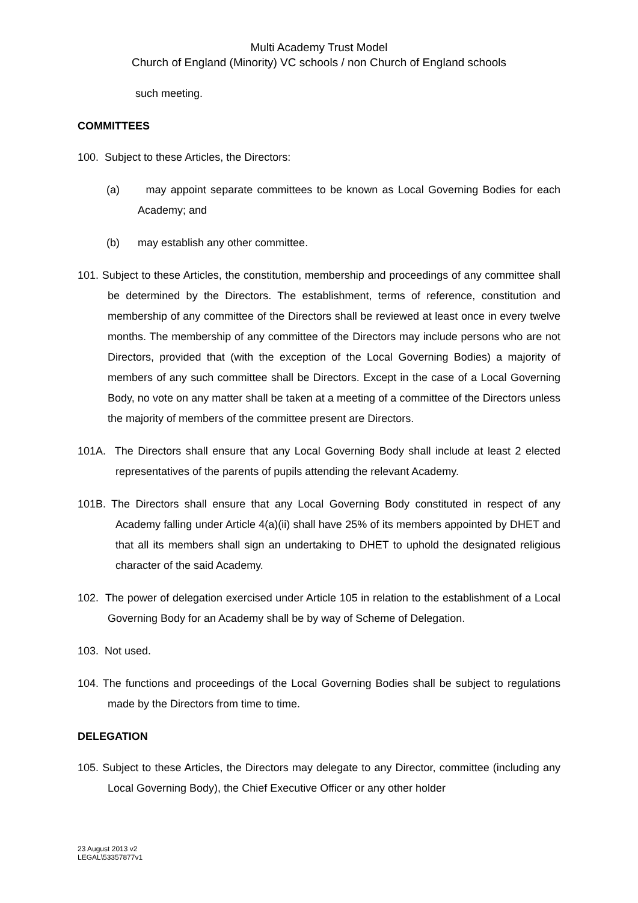Multi Academy Trust Model
Church of England (Minority) VC schools / non Church of England schools
such meeting.
COMMITTEES
100. Subject to these Articles, the Directors:
(a) may appoint separate committees to be known as Local Governing Bodies for each Academy; and
(b) may establish any other committee.
101. Subject to these Articles, the constitution, membership and proceedings of any committee shall be determined by the Directors. The establishment, terms of reference, constitution and membership of any committee of the Directors shall be reviewed at least once in every twelve months. The membership of any committee of the Directors may include persons who are not Directors, provided that (with the exception of the Local Governing Bodies) a majority of members of any such committee shall be Directors. Except in the case of a Local Governing Body, no vote on any matter shall be taken at a meeting of a committee of the Directors unless the majority of members of the committee present are Directors.
101A. The Directors shall ensure that any Local Governing Body shall include at least 2 elected representatives of the parents of pupils attending the relevant Academy.
101B. The Directors shall ensure that any Local Governing Body constituted in respect of any Academy falling under Article 4(a)(ii) shall have 25% of its members appointed by DHET and that all its members shall sign an undertaking to DHET to uphold the designated religious character of the said Academy.
102. The power of delegation exercised under Article 105 in relation to the establishment of a Local Governing Body for an Academy shall be by way of Scheme of Delegation.
103. Not used.
104. The functions and proceedings of the Local Governing Bodies shall be subject to regulations made by the Directors from time to time.
DELEGATION
105. Subject to these Articles, the Directors may delegate to any Director, committee (including any Local Governing Body), the Chief Executive Officer or any other holder
23 August 2013 v2
LEGAL\53357877v1